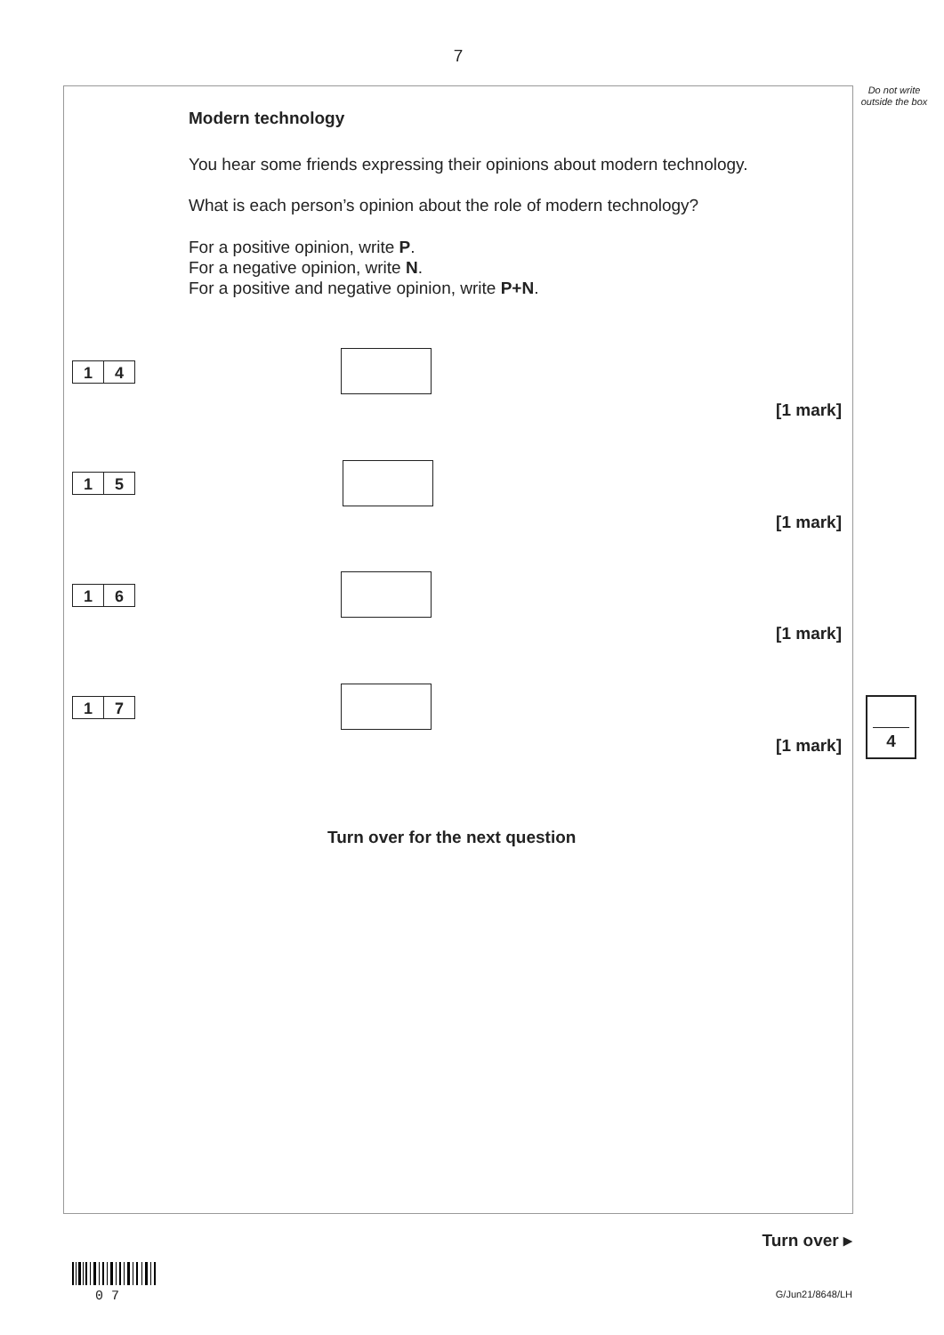7
Do not write outside the box
Modern technology
You hear some friends expressing their opinions about modern technology.
What is each person’s opinion about the role of modern technology?
For a positive opinion, write P.
For a negative opinion, write N.
For a positive and negative opinion, write P+N.
1 4
[1 mark]
1 5
[1 mark]
1 6
[1 mark]
1 7
[1 mark]
4
Turn over for the next question
Turn over ▸
0 7
G/Jun21/8648/LH